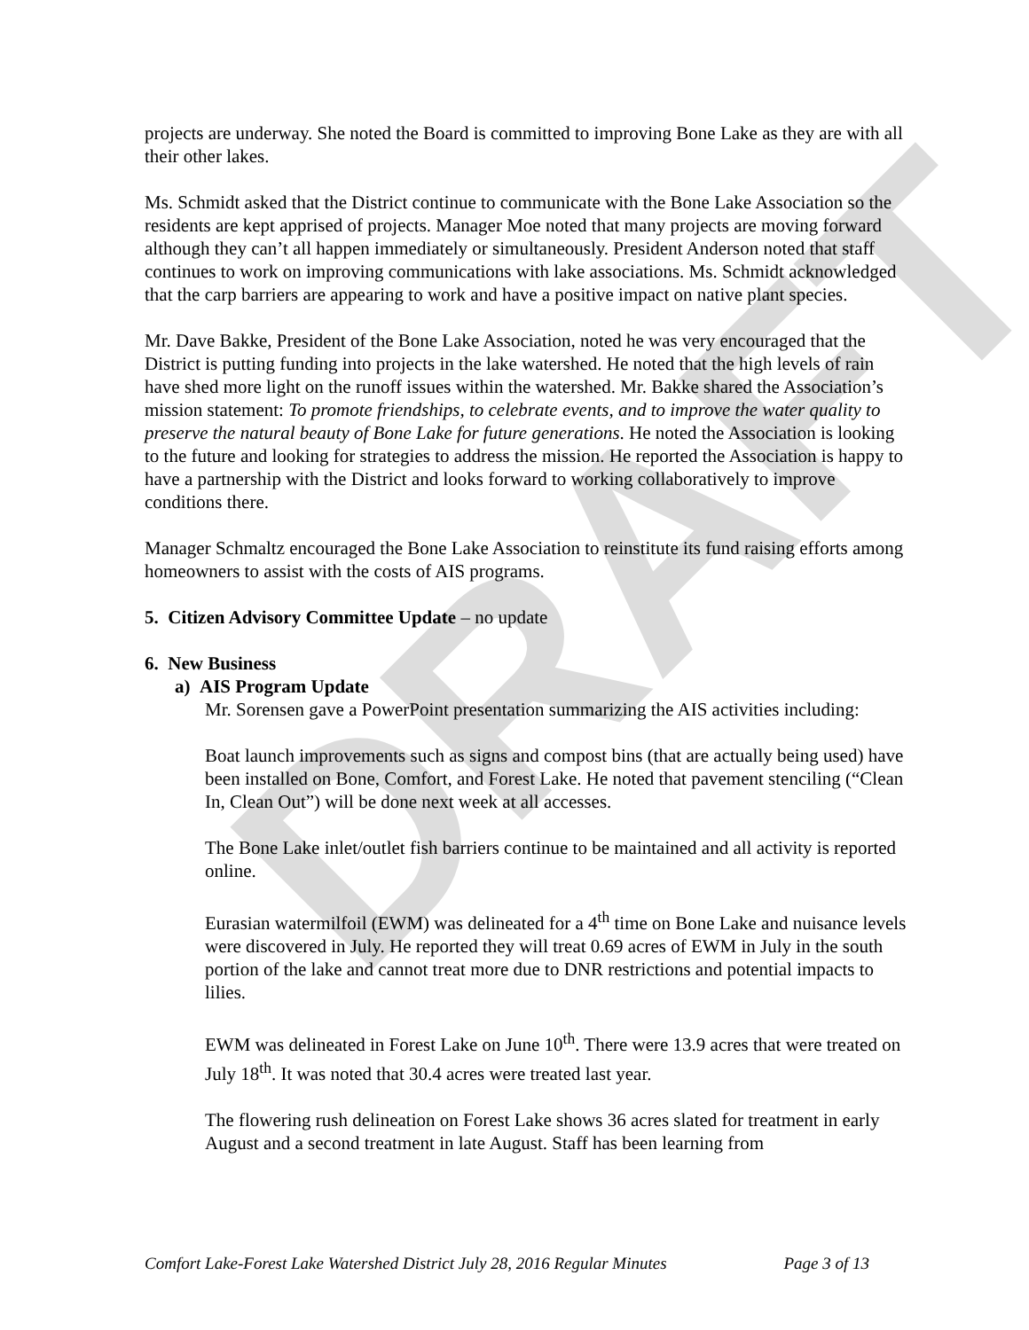DRAFT
projects are underway. She noted the Board is committed to improving Bone Lake as they are with all their other lakes.
Ms. Schmidt asked that the District continue to communicate with the Bone Lake Association so the residents are kept apprised of projects. Manager Moe noted that many projects are moving forward although they can’t all happen immediately or simultaneously. President Anderson noted that staff continues to work on improving communications with lake associations. Ms. Schmidt acknowledged that the carp barriers are appearing to work and have a positive impact on native plant species.
Mr. Dave Bakke, President of the Bone Lake Association, noted he was very encouraged that the District is putting funding into projects in the lake watershed. He noted that the high levels of rain have shed more light on the runoff issues within the watershed. Mr. Bakke shared the Association’s mission statement: To promote friendships, to celebrate events, and to improve the water quality to preserve the natural beauty of Bone Lake for future generations. He noted the Association is looking to the future and looking for strategies to address the mission. He reported the Association is happy to have a partnership with the District and looks forward to working collaboratively to improve conditions there.
Manager Schmaltz encouraged the Bone Lake Association to reinstitute its fund raising efforts among homeowners to assist with the costs of AIS programs.
5. Citizen Advisory Committee Update – no update
6. New Business
a) AIS Program Update
Mr. Sorensen gave a PowerPoint presentation summarizing the AIS activities including:
Boat launch improvements such as signs and compost bins (that are actually being used) have been installed on Bone, Comfort, and Forest Lake. He noted that pavement stenciling (“Clean In, Clean Out”) will be done next week at all accesses.
The Bone Lake inlet/outlet fish barriers continue to be maintained and all activity is reported online.
Eurasian watermilfoil (EWM) was delineated for a 4<sup>th</sup> time on Bone Lake and nuisance levels were discovered in July. He reported they will treat 0.69 acres of EWM in July in the south portion of the lake and cannot treat more due to DNR restrictions and potential impacts to lilies.
EWM was delineated in Forest Lake on June 10<sup>th</sup>. There were 13.9 acres that were treated on July 18<sup>th</sup>. It was noted that 30.4 acres were treated last year.
The flowering rush delineation on Forest Lake shows 36 acres slated for treatment in early August and a second treatment in late August. Staff has been learning from
Comfort Lake-Forest Lake Watershed District July 28, 2016 Regular Minutes Page 3 of 13